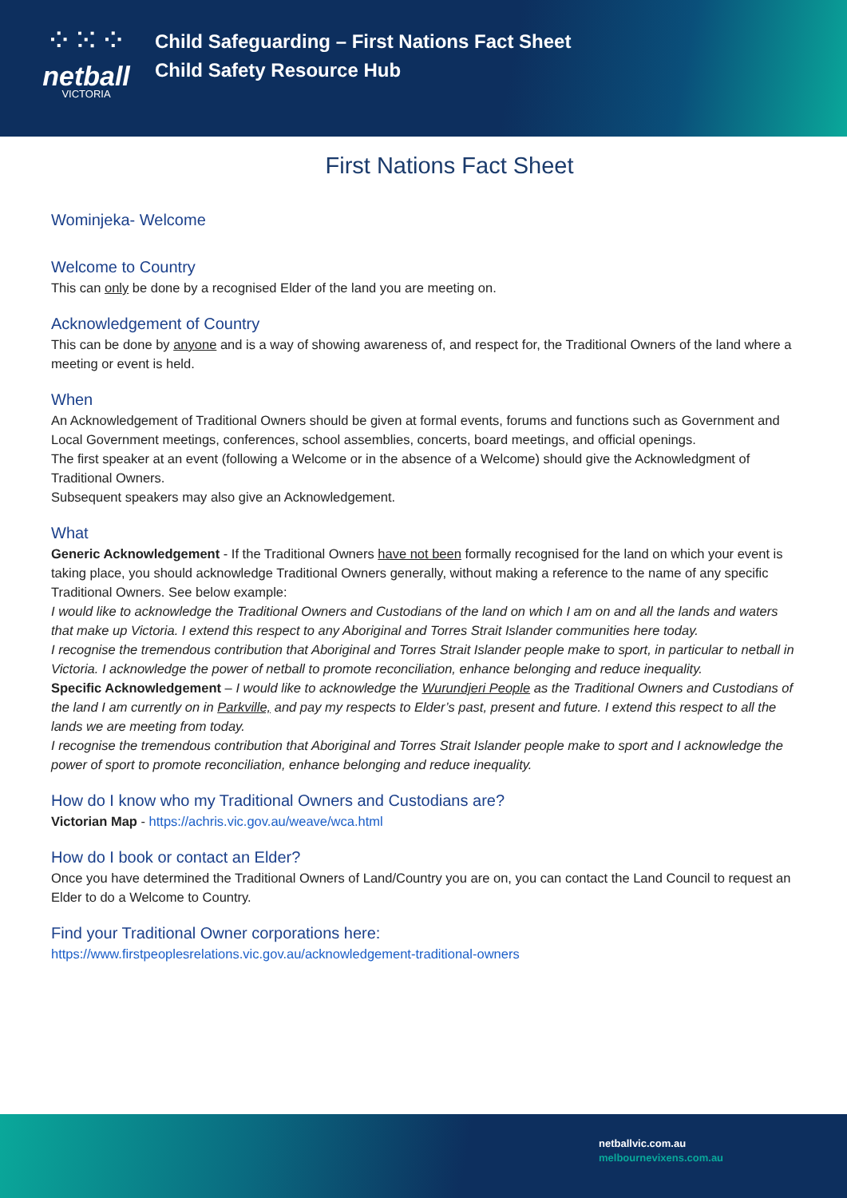⁘⁙⁘
netball
VICTORIA
Child Safeguarding – First Nations Fact Sheet
Child Safety Resource Hub
First Nations Fact Sheet
Wominjeka- Welcome
Welcome to Country
This can only be done by a recognised Elder of the land you are meeting on.
Acknowledgement of Country
This can be done by anyone and is a way of showing awareness of, and respect for, the Traditional Owners of the land where a meeting or event is held.
When
An Acknowledgement of Traditional Owners should be given at formal events, forums and functions such as Government and Local Government meetings, conferences, school assemblies, concerts, board meetings, and official openings.
The first speaker at an event (following a Welcome or in the absence of a Welcome) should give the Acknowledgment of Traditional Owners.
Subsequent speakers may also give an Acknowledgement.
What
Generic Acknowledgement - If the Traditional Owners have not been formally recognised for the land on which your event is taking place, you should acknowledge Traditional Owners generally, without making a reference to the name of any specific Traditional Owners. See below example:
I would like to acknowledge the Traditional Owners and Custodians of the land on which I am on and all the lands and waters that make up Victoria. I extend this respect to any Aboriginal and Torres Strait Islander communities here today.
I recognise the tremendous contribution that Aboriginal and Torres Strait Islander people make to sport, in particular to netball in Victoria. I acknowledge the power of netball to promote reconciliation, enhance belonging and reduce inequality.
Specific Acknowledgement – I would like to acknowledge the Wurundjeri People as the Traditional Owners and Custodians of the land I am currently on in Parkville, and pay my respects to Elder’s past, present and future. I extend this respect to all the lands we are meeting from today.
I recognise the tremendous contribution that Aboriginal and Torres Strait Islander people make to sport and I acknowledge the power of sport to promote reconciliation, enhance belonging and reduce inequality.
How do I know who my Traditional Owners and Custodians are?
Victorian Map - https://achris.vic.gov.au/weave/wca.html
How do I book or contact an Elder?
Once you have determined the Traditional Owners of Land/Country you are on, you can contact the Land Council to request an Elder to do a Welcome to Country.
Find your Traditional Owner corporations here:
https://www.firstpeoplesrelations.vic.gov.au/acknowledgement-traditional-owners
netballvic.com.au
melbournevixens.com.au